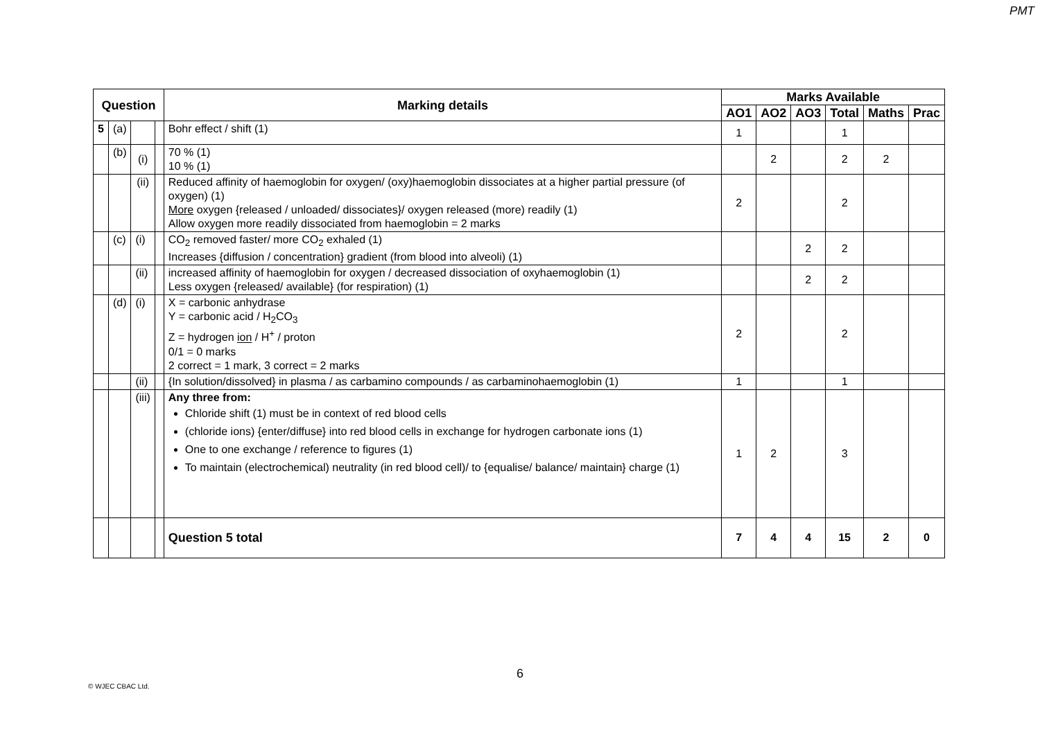PMT
| Question | | | | Marking details | Marks Available | | | | | |
| --- | --- | --- | --- | --- | --- | --- | --- | --- | --- | --- |
| | | | | | AO1 | AO2 | AO3 | Total | Maths | Prac |
| 5 | (a) | | | Bohr effect / shift (1) | 1 | | | 1 | | |
| | (b) | (i) | | 70 % (1) 10 % (1) | | 2 | | 2 | 2 | |
| | | (ii) | | Reduced affinity of haemoglobin for oxygen/ (oxy)haemoglobin dissociates at a higher partial pressure (of oxygen) (1) More oxygen {released / unloaded/ dissociates}/ oxygen released (more) readily (1) Allow oxygen more readily dissociated from haemoglobin = 2 marks | 2 | | | 2 | | |
| | (c) | (i) | | CO<sub>2</sub> removed faster/ more CO<sub>2</sub> exhaled (1) Increases {diffusion / concentration} gradient (from blood into alveoli) (1) | | | 2 | 2 | | |
| | | (ii) | | increased affinity of haemoglobin for oxygen / decreased dissociation of oxyhaemoglobin (1) Less oxygen {released/ available} (for respiration) (1) | | | 2 | 2 | | |
| | (d) | (i) | | X = carbonic anhydrase Y = carbonic acid / H<sub>2</sub>CO<sub>3</sub> Z = hydrogen ion / H<sup>+</sup> / proton 0/1 = 0 marks 2 correct = 1 mark, 3 correct = 2 marks | 2 | | | 2 | | |
| | | (ii) | | {In solution/dissolved} in plasma / as carbamino compounds / as carbaminohaemoglobin (1) | 1 | | | 1 | | |
| | | (iii) | | Any three from: Chloride shift (1) must be in context of red blood cells (chloride ions) {enter/diffuse} into red blood cells in exchange for hydrogen carbonate ions (1) One to one exchange / reference to figures (1) To maintain (electrochemical) neutrality (in red blood cell)/ to {equalise/ balance/ maintain} charge (1) | 1 | 2 | | 3 | | |
| | | | | Question 5 total | 7 | 4 | 4 | 15 | 2 | 0 |
6
© WJEC CBAC Ltd.